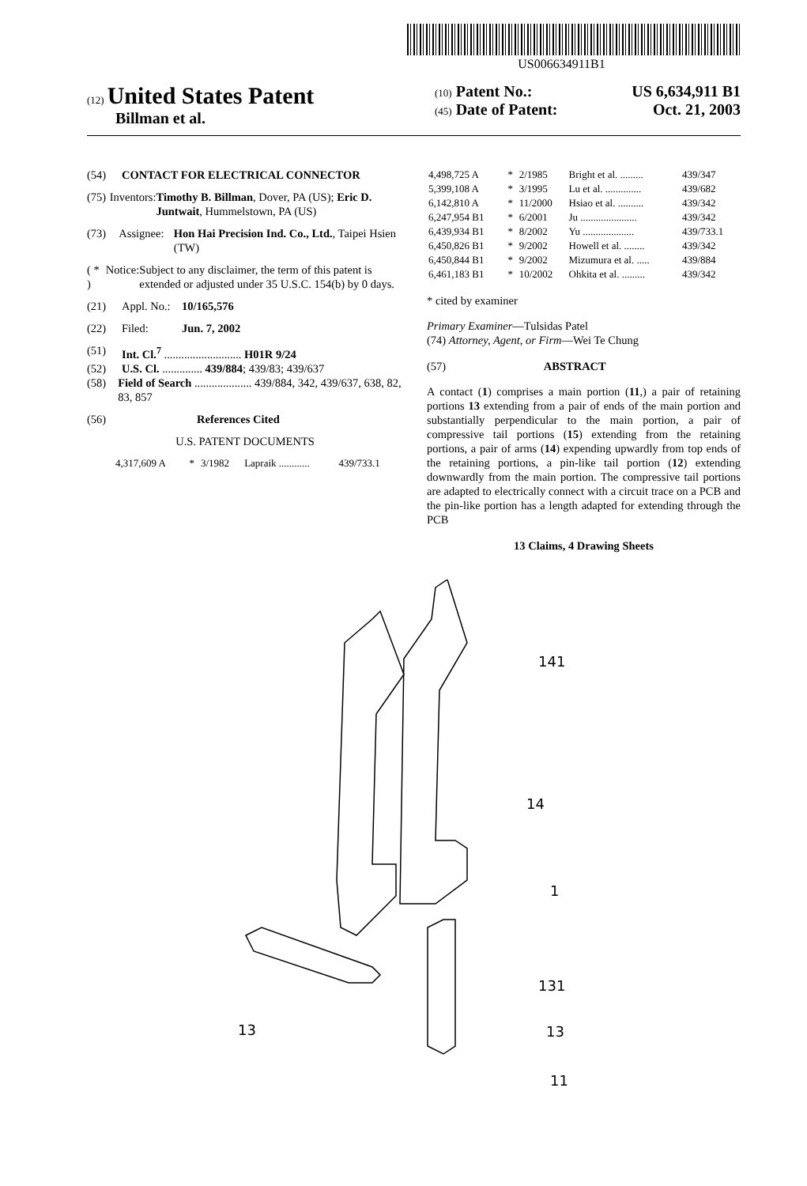US006634911B1
(12) United States Patent
Billman et al.
(10) Patent No.: US 6,634,911 B1
(45) Date of Patent: Oct. 21, 2003
(54) CONTACT FOR ELECTRICAL CONNECTOR
(75) Inventors: Timothy B. Billman, Dover, PA (US); Eric D. Juntwait, Hummelstown, PA (US)
(73) Assignee: Hon Hai Precision Ind. Co., Ltd., Taipei Hsien (TW)
( * ) Notice: Subject to any disclaimer, the term of this patent is extended or adjusted under 35 U.S.C. 154(b) by 0 days.
(21) Appl. No.: 10/165,576
(22) Filed: Jun. 7, 2002
(51) Int. Cl.<sup>7</sup> ........................... H01R 9/24
(52) U.S. Cl. .............. 439/884; 439/83; 439/637
(58) Field of Search .................... 439/884, 342, 439/637, 638, 82, 83, 857
(56) References Cited
U.S. PATENT DOCUMENTS
| 4,317,609 A | * | 3/1982 | Lapraik ............ | 439/733.1 |
| 4,498,725 A | * | 2/1985 | Bright et al. ......... | 439/347 |
| 5,399,108 A | * | 3/1995 | Lu et al. .............. | 439/682 |
| 6,142,810 A | * | 11/2000 | Hsiao et al. .......... | 439/342 |
| 6,247,954 B1 | * | 6/2001 | Ju ...................... | 439/342 |
| 6,439,934 B1 | * | 8/2002 | Yu .................... | 439/733.1 |
| 6,450,826 B1 | * | 9/2002 | Howell et al. ........ | 439/342 |
| 6,450,844 B1 | * | 9/2002 | Mizumura et al. ..... | 439/884 |
| 6,461,183 B1 | * | 10/2002 | Ohkita et al. ......... | 439/342 |
* cited by examiner
Primary Examiner—Tulsidas Patel
(74) Attorney, Agent, or Firm—Wei Te Chung
(57) ABSTRACT
A contact (1) comprises a main portion (11,) a pair of retaining portions 13 extending from a pair of ends of the main portion and substantially perpendicular to the main portion, a pair of compressive tail portions (15) extending from the retaining portions, a pair of arms (14) expending upwardly from top ends of the retaining portions, a pin-like tail portion (12) extending downwardly from the main portion. The compressive tail portions are adapted to electrically connect with a circuit trace on a PCB and the pin-like portion has a length adapted for extending through the PCB
13 Claims, 4 Drawing Sheets
141
14
1
131
13
13
11